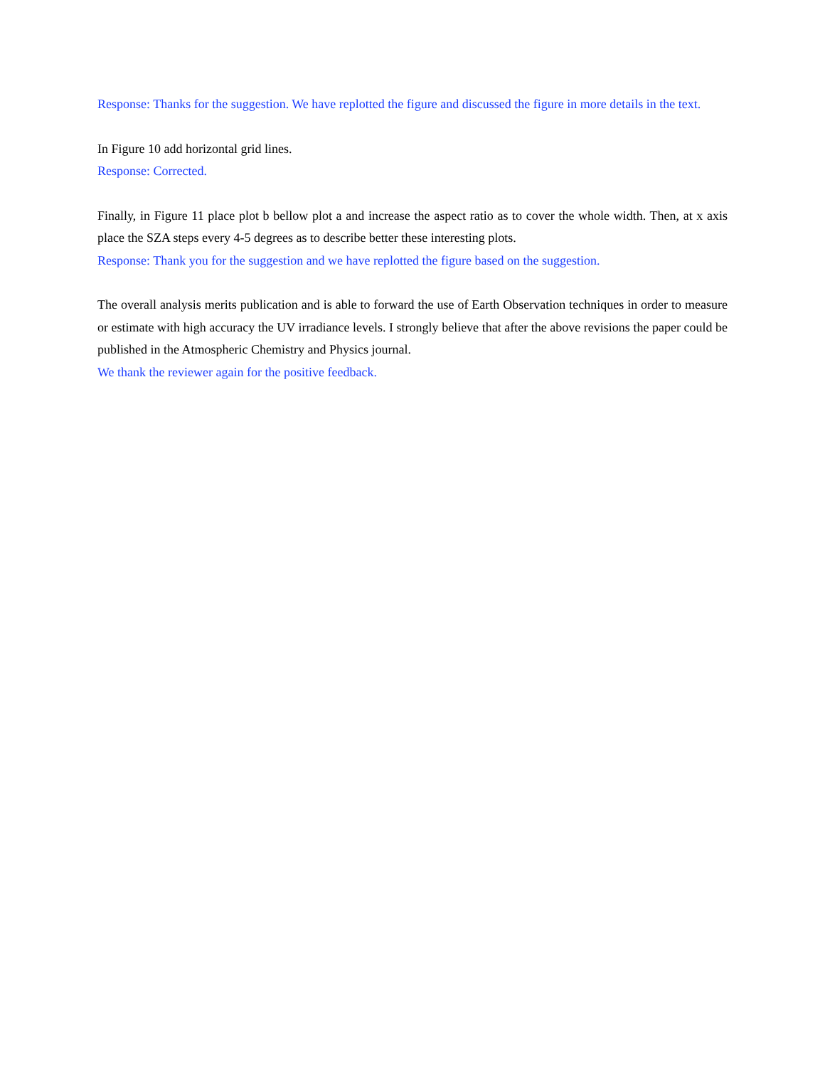Response: Thanks for the suggestion. We have replotted the figure and discussed the figure in more details in the text.
In Figure 10 add horizontal grid lines.
Response: Corrected.
Finally, in Figure 11 place plot b bellow plot a and increase the aspect ratio as to cover the whole width. Then, at x axis place the SZA steps every 4-5 degrees as to describe better these interesting plots.
Response: Thank you for the suggestion and we have replotted the figure based on the suggestion.
The overall analysis merits publication and is able to forward the use of Earth Observation techniques in order to measure or estimate with high accuracy the UV irradiance levels. I strongly believe that after the above revisions the paper could be published in the Atmospheric Chemistry and Physics journal.
We thank the reviewer again for the positive feedback.